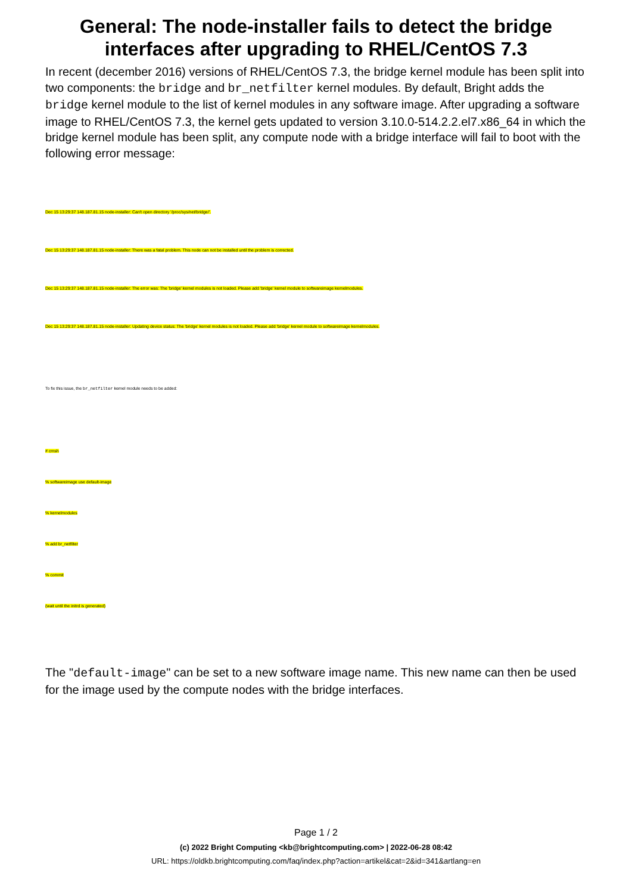General: The node-installer fails to detect the bridge interfaces after upgrading to RHEL/CentOS 7.3
In recent (december 2016) versions of RHEL/CentOS 7.3, the bridge kernel module has been split into two components: the bridge and br_netfilter kernel modules. By default, Bright adds the bridge kernel module to the list of kernel modules in any software image. After upgrading a software image to RHEL/CentOS 7.3, the kernel gets updated to version 3.10.0-514.2.2.el7.x86_64 in which the bridge kernel module has been split, any compute node with a bridge interface will fail to boot with the following error message:
Dec 15 13:29:37 148.187.81.15 node-installer: Can't open directory '/proc/sys/net/bridge/'.
Dec 15 13:29:37 148.187.81.15 node-installer: There was a fatal problem. This node can not be installed until the problem is corrected.
Dec 15 13:29:37 148.187.81.15 node-installer: The error was: The 'bridge' kernel modules is not loaded. Please add 'bridge' kernel module to softwareimage kernelmodules.
Dec 15 13:29:37 148.187.81.15 node-installer: Updating device status: The 'bridge' kernel modules is not loaded. Please add 'bridge' kernel module to softwareimage kernelmodules.
To fix this issue, the br_netfilter kernel module needs to be added:
# cmsh
% softwareimage use default-image
% kernelmodules
% add br_netfilter
% commit
(wait until the initrd is generated)
The "default-image" can be set to a new software image name. This new name can then be used for the image used by the compute nodes with the bridge interfaces.
Page 1 / 2
(c) 2022 Bright Computing <kb@brightcomputing.com> | 2022-06-28 08:42
URL: https://oldkb.brightcomputing.com/faq/index.php?action=artikel&cat=2&id=341&artlang=en